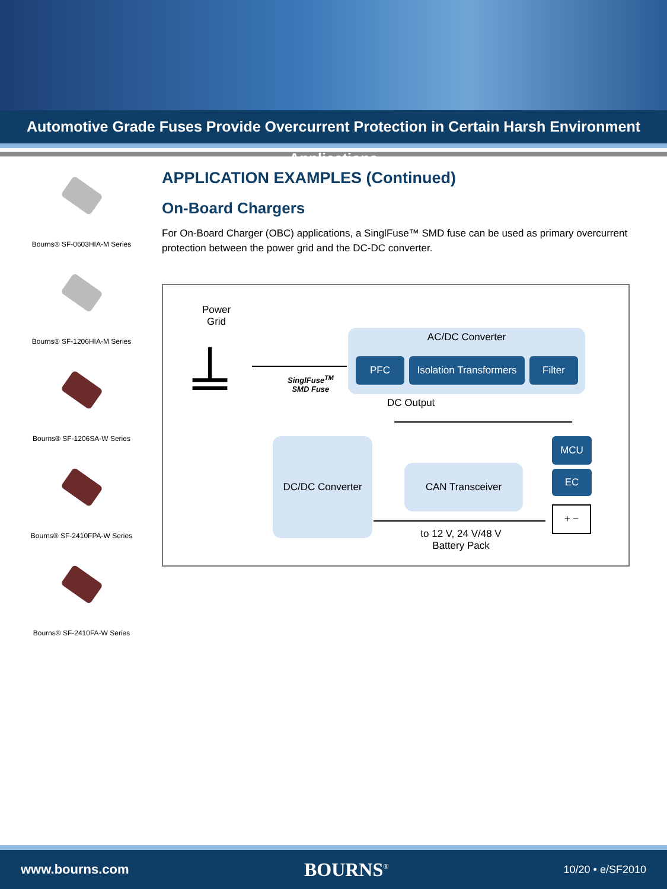Automotive Grade Fuses Provide Overcurrent Protection in Certain Harsh Environment Applications
Bourns® SF-0603HIA-M Series
Bourns® SF-1206HIA-M Series
Bourns® SF-1206SA-W Series
Bourns® SF-2410FPA-W Series
Bourns® SF-2410FA-W Series
APPLICATION EXAMPLES (Continued)
On-Board Chargers
For On-Board Charger (OBC) applications, a SinglFuse™ SMD fuse can be used as primary overcurrent protection between the power grid and the DC-DC converter.
Power Grid
⍊
SinglFuse<sup>TM</sup>
SMD Fuse
AC/DC Converter
PFC
Isolation Transformers
Filter
DC Output
DC/DC Converter
CAN Transceiver
MCU
EC
+ −
to 12 V, 24 V/48 V
Battery Pack
www.bourns.com BOURNS<sup>®</sup> 10/20 • e/SF2010